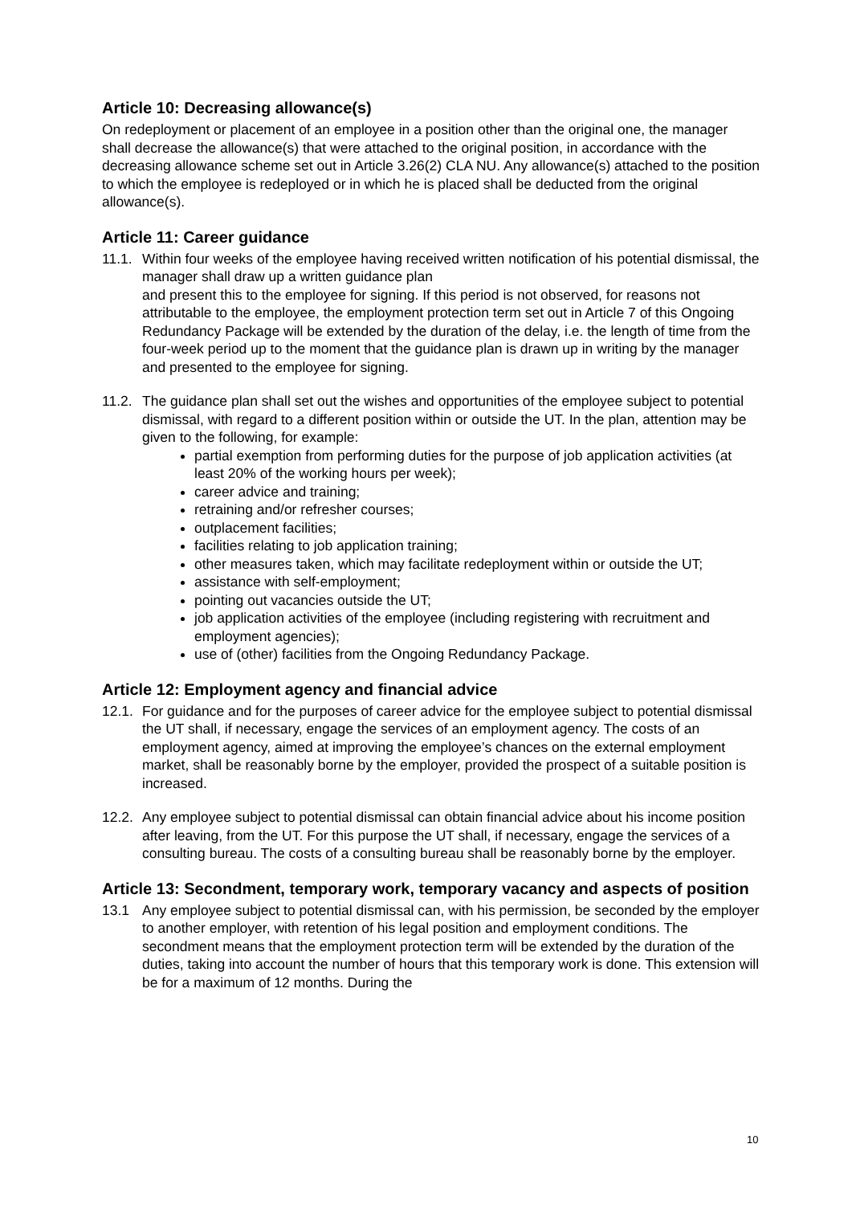Article 10: Decreasing allowance(s)
On redeployment or placement of an employee in a position other than the original one, the manager
shall decrease the allowance(s) that were attached to the original position, in accordance with the decreasing allowance scheme set out in Article 3.26(2) CLA NU. Any allowance(s) attached to the position to which the employee is redeployed or in which he is placed shall be deducted from the original allowance(s).
Article 11: Career guidance
11.1.
Within four weeks of the employee having received written notification of his potential dismissal, the manager shall draw up a written guidance plan
and present this to the employee for signing. If this period is not observed, for reasons not attributable to the employee, the employment protection term set out in Article 7 of this Ongoing Redundancy Package will be extended by the duration of the delay, i.e. the length of time from the four-week period up to the moment that the guidance plan is drawn up in writing by the manager and presented to the employee for signing.
11.2.
The guidance plan shall set out the wishes and opportunities of the employee subject to potential dismissal, with regard to a different position within or outside the UT. In the plan, attention may be given to the following, for example:
partial exemption from performing duties for the purpose of job application activities (at least 20% of the working hours per week);
career advice and training;
retraining and/or refresher courses;
outplacement facilities;
facilities relating to job application training;
other measures taken, which may facilitate redeployment within or outside the UT;
assistance with self-employment;
pointing out vacancies outside the UT;
job application activities of the employee (including registering with recruitment and employment agencies);
use of (other) facilities from the Ongoing Redundancy Package.
Article 12: Employment agency and financial advice
12.1.
For guidance and for the purposes of career advice for the employee subject to potential dismissal the UT shall, if necessary, engage the services of an employment agency. The costs of an employment agency, aimed at improving the employee’s chances on the external employment market, shall be reasonably borne by the employer, provided the prospect of a suitable position is increased.
12.2.
Any employee subject to potential dismissal can obtain financial advice about his income position after leaving, from the UT. For this purpose the UT shall, if necessary, engage the services of a consulting bureau. The costs of a consulting bureau shall be reasonably borne by the employer.
Article 13: Secondment, temporary work, temporary vacancy and aspects of position
13.1 Any employee subject to potential dismissal can, with his permission, be seconded by the employer to another employer, with retention of his legal position and employment conditions. The secondment means that the employment protection term will be extended by the duration of the duties, taking into account the number of hours that this temporary work is done. This extension will be for a maximum of 12 months. During the
10